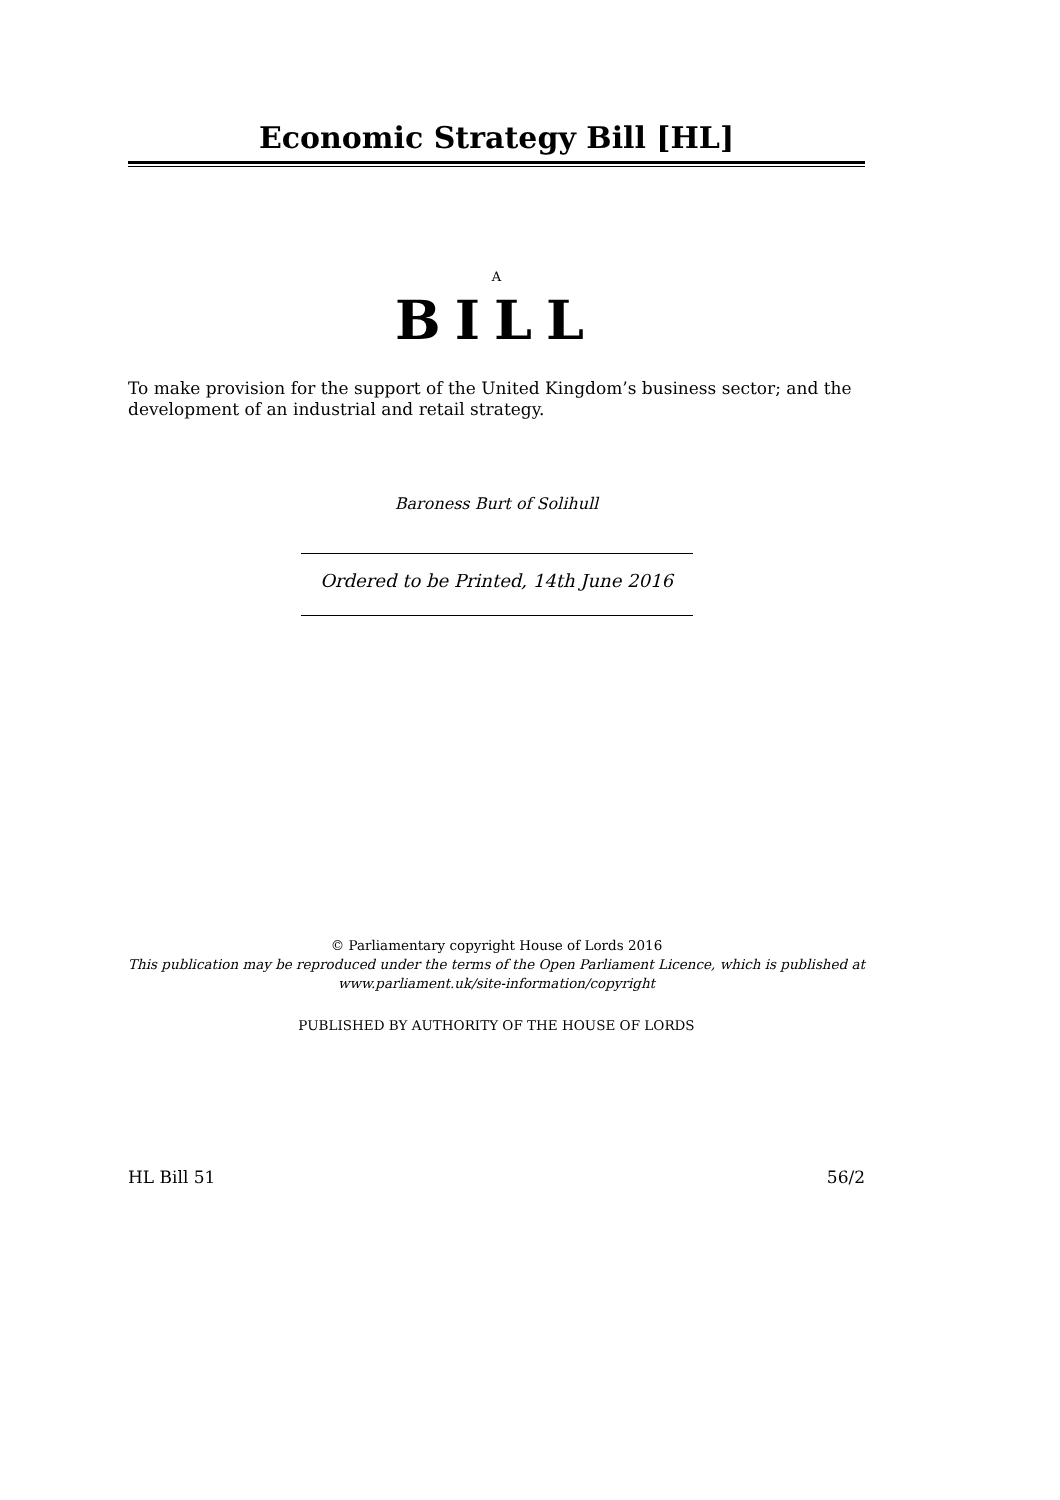Economic Strategy Bill [HL]
A
BILL
To make provision for the support of the United Kingdom’s business sector; and the development of an industrial and retail strategy.
Baroness Burt of Solihull
Ordered to be Printed, 14th June 2016
© Parliamentary copyright House of Lords 2016
This publication may be reproduced under the terms of the Open Parliament Licence, which is published at
www.parliament.uk/site-information/copyright
PUBLISHED BY AUTHORITY OF THE HOUSE OF LORDS
HL Bill 51 56/2